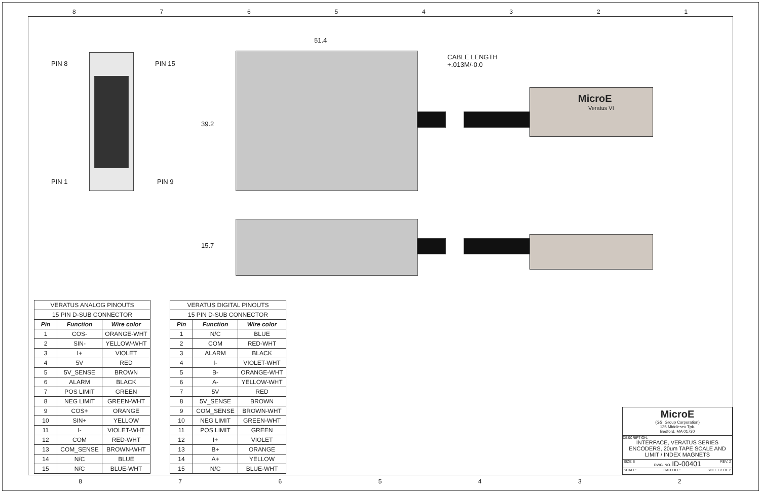87654321
PIN 8 PIN 15
PIN 1 PIN 9
51.4
39.2
15.7
CABLE LENGTH
+.013M/-0.0
MicroE
Veratus VI
| VERATUS ANALOG PINOUTS | | |
| 15 PIN D-SUB CONNECTOR | | |
| Pin | Function | Wire color |
| 1 | COS- | ORANGE-WHT |
| 2 | SIN- | YELLOW-WHT |
| 3 | I+ | VIOLET |
| 4 | 5V | RED |
| 5 | 5V_SENSE | BROWN |
| 6 | ALARM | BLACK |
| 7 | POS LIMIT | GREEN |
| 8 | NEG LIMIT | GREEN-WHT |
| 9 | COS+ | ORANGE |
| 10 | SIN+ | YELLOW |
| 11 | I- | VIOLET-WHT |
| 12 | COM | RED-WHT |
| 13 | COM_SENSE | BROWN-WHT |
| 14 | N/C | BLUE |
| 15 | N/C | BLUE-WHT |
| VERATUS DIGITAL PINOUTS | | |
| 15 PIN D-SUB CONNECTOR | | |
| Pin | Function | Wire color |
| 1 | N/C | BLUE |
| 2 | COM | RED-WHT |
| 3 | ALARM | BLACK |
| 4 | I- | VIOLET-WHT |
| 5 | B- | ORANGE-WHT |
| 6 | A- | YELLOW-WHT |
| 7 | 5V | RED |
| 8 | 5V_SENSE | BROWN |
| 9 | COM_SENSE | BROWN-WHT |
| 10 | NEG LIMIT | GREEN-WHT |
| 11 | POS LIMIT | GREEN |
| 12 | I+ | VIOLET |
| 13 | B+ | ORANGE |
| 14 | A+ | YELLOW |
| 15 | N/C | BLUE-WHT |
MicroE
(GSI Group Corporation)
125 Middlesex Tpk.
Bedford, MA 01730
DESCRIPTION:
INTERFACE, VERATUS SERIES ENCODERS, 20um TAPE SCALE AND LIMIT / INDEX MAGNETS
SIZE B DWG. NO. ID-00401 REV. 2
SCALE: CAD FILE: SHEET 2 OF 2
8765432